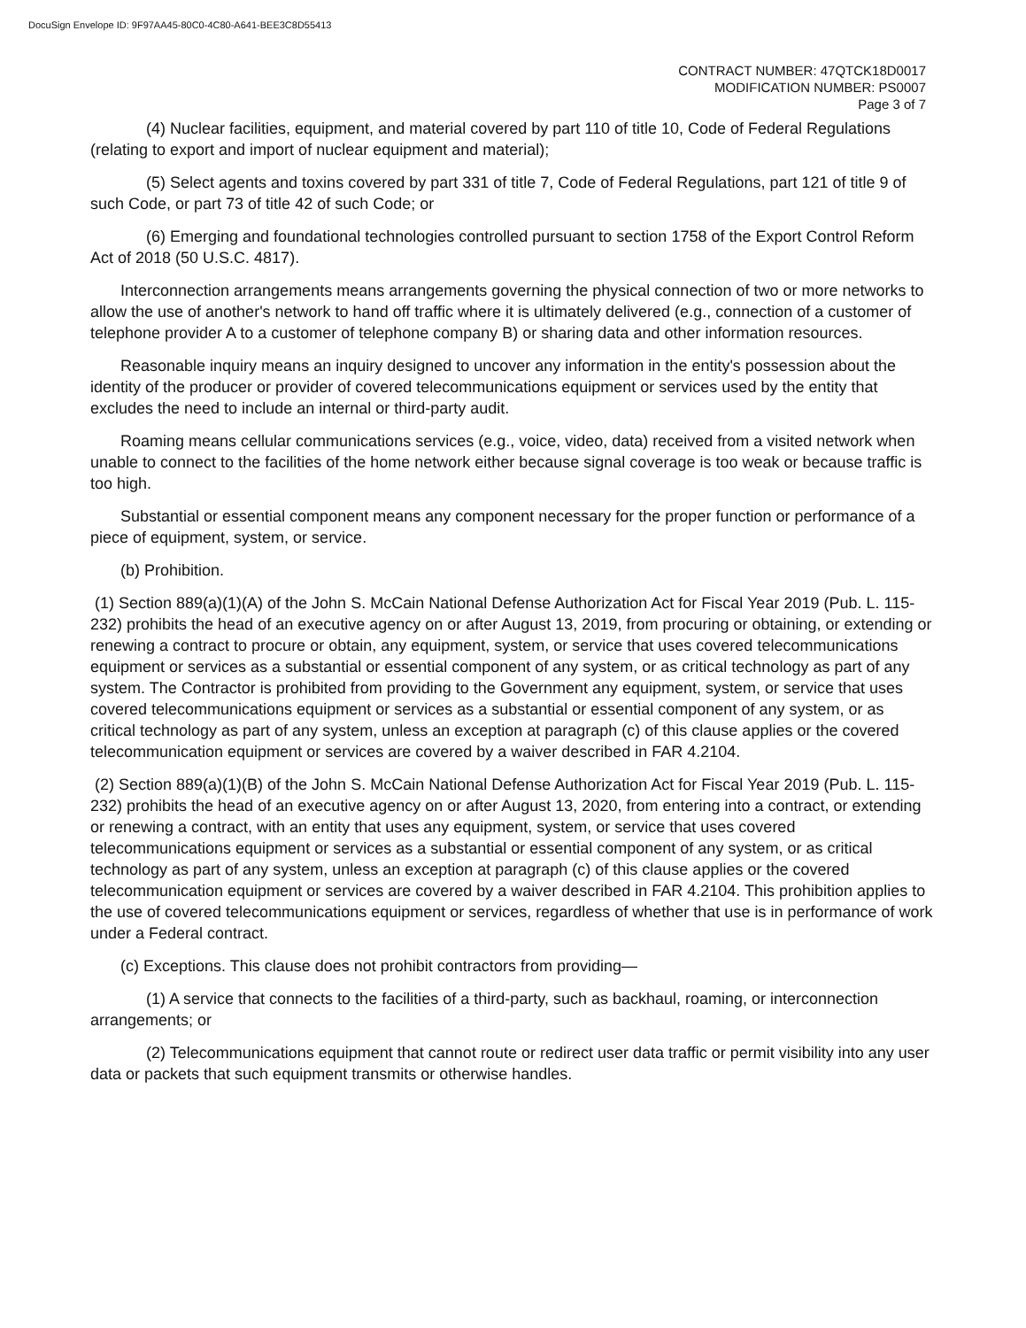DocuSign Envelope ID: 9F97AA45-80C0-4C80-A641-BEE3C8D55413
CONTRACT NUMBER: 47QTCK18D0017
MODIFICATION NUMBER: PS0007
Page 3 of 7
(4) Nuclear facilities, equipment, and material covered by part 110 of title 10, Code of Federal Regulations (relating to export and import of nuclear equipment and material);
(5) Select agents and toxins covered by part 331 of title 7, Code of Federal Regulations, part 121 of title 9 of such Code, or part 73 of title 42 of such Code; or
(6) Emerging and foundational technologies controlled pursuant to section 1758 of the Export Control Reform Act of 2018 (50 U.S.C. 4817).
Interconnection arrangements means arrangements governing the physical connection of two or more networks to allow the use of another's network to hand off traffic where it is ultimately delivered (e.g., connection of a customer of telephone provider A to a customer of telephone company B) or sharing data and other information resources.
Reasonable inquiry means an inquiry designed to uncover any information in the entity's possession about the identity of the producer or provider of covered telecommunications equipment or services used by the entity that excludes the need to include an internal or third-party audit.
Roaming means cellular communications services (e.g., voice, video, data) received from a visited network when unable to connect to the facilities of the home network either because signal coverage is too weak or because traffic is too high.
Substantial or essential component means any component necessary for the proper function or performance of a piece of equipment, system, or service.
(b) Prohibition.
(1) Section 889(a)(1)(A) of the John S. McCain National Defense Authorization Act for Fiscal Year 2019 (Pub. L. 115-232) prohibits the head of an executive agency on or after August 13, 2019, from procuring or obtaining, or extending or renewing a contract to procure or obtain, any equipment, system, or service that uses covered telecommunications equipment or services as a substantial or essential component of any system, or as critical technology as part of any system. The Contractor is prohibited from providing to the Government any equipment, system, or service that uses covered telecommunications equipment or services as a substantial or essential component of any system, or as critical technology as part of any system, unless an exception at paragraph (c) of this clause applies or the covered telecommunication equipment or services are covered by a waiver described in FAR 4.2104.
(2) Section 889(a)(1)(B) of the John S. McCain National Defense Authorization Act for Fiscal Year 2019 (Pub. L. 115-232) prohibits the head of an executive agency on or after August 13, 2020, from entering into a contract, or extending or renewing a contract, with an entity that uses any equipment, system, or service that uses covered telecommunications equipment or services as a substantial or essential component of any system, or as critical technology as part of any system, unless an exception at paragraph (c) of this clause applies or the covered telecommunication equipment or services are covered by a waiver described in FAR 4.2104. This prohibition applies to the use of covered telecommunications equipment or services, regardless of whether that use is in performance of work under a Federal contract.
(c) Exceptions. This clause does not prohibit contractors from providing—
(1) A service that connects to the facilities of a third-party, such as backhaul, roaming, or interconnection arrangements; or
(2) Telecommunications equipment that cannot route or redirect user data traffic or permit visibility into any user data or packets that such equipment transmits or otherwise handles.